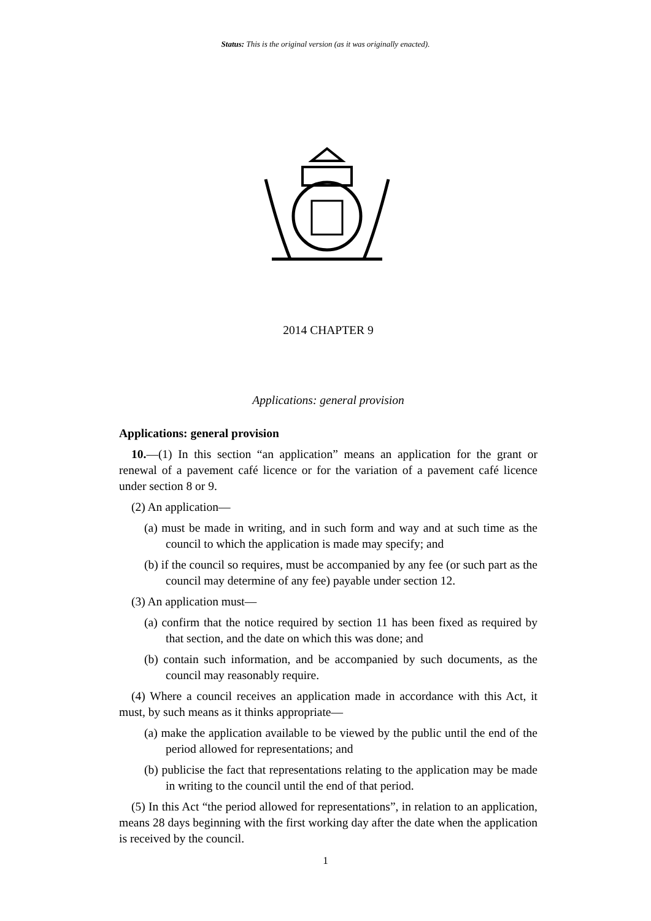Status: This is the original version (as it was originally enacted).
2014 CHAPTER 9
Applications: general provision
Applications: general provision
10.—(1) In this section “an application” means an application for the grant or renewal of a pavement café licence or for the variation of a pavement café licence under section 8 or 9.
(2) An application—
(a) must be made in writing, and in such form and way and at such time as the council to which the application is made may specify; and
(b) if the council so requires, must be accompanied by any fee (or such part as the council may determine of any fee) payable under section 12.
(3) An application must—
(a) confirm that the notice required by section 11 has been fixed as required by that section, and the date on which this was done; and
(b) contain such information, and be accompanied by such documents, as the council may reasonably require.
(4) Where a council receives an application made in accordance with this Act, it must, by such means as it thinks appropriate—
(a) make the application available to be viewed by the public until the end of the period allowed for representations; and
(b) publicise the fact that representations relating to the application may be made in writing to the council until the end of that period.
(5) In this Act “the period allowed for representations”, in relation to an application, means 28 days beginning with the first working day after the date when the application is received by the council.
1